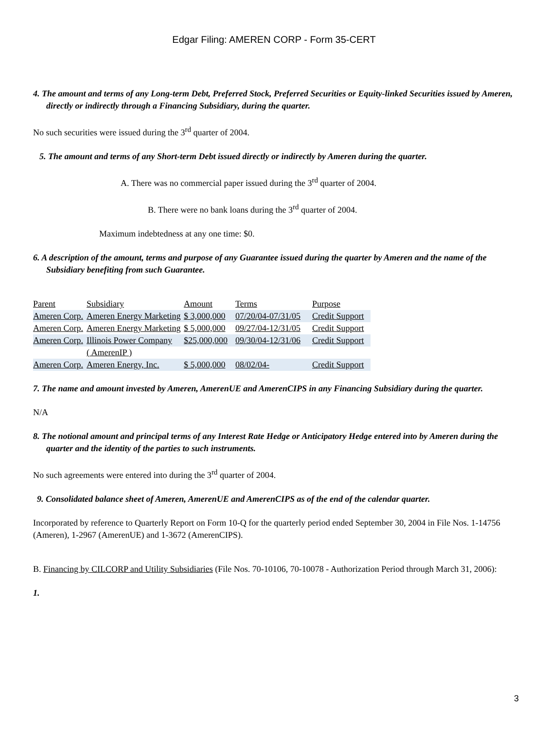Edgar Filing: AMEREN CORP - Form 35-CERT
4. The amount and terms of any Long-term Debt, Preferred Stock, Preferred Securities or Equity-linked Securities issued by Ameren, directly or indirectly through a Financing Subsidiary, during the quarter.
No such securities were issued during the 3<sup>rd</sup> quarter of 2004.
5. The amount and terms of any Short-term Debt issued directly or indirectly by Ameren during the quarter.
A. There was no commercial paper issued during the 3<sup>rd</sup> quarter of 2004.
B. There were no bank loans during the 3<sup>rd</sup> quarter of 2004.
Maximum indebtedness at any one time: $0.
6. A description of the amount, terms and purpose of any Guarantee issued during the quarter by Ameren and the name of the Subsidiary benefiting from such Guarantee.
| Parent | Subsidiary | Amount | Terms | Purpose |
| Ameren Corp. | Ameren Energy Marketing | $ 3,000,000 | 07/20/04-07/31/05 | Credit Support |
| Ameren Corp. | Ameren Energy Marketing | $ 5,000,000 | 09/27/04-12/31/05 | Credit Support |
| Ameren Corp. | Illinois Power Company | $25,000,000 | 09/30/04-12/31/06 | Credit Support |
| | ( AmerenIP ) | | | |
| Ameren Corp. | Ameren Energy, Inc. | $ 5,000,000 | 08/02/04- | Credit Support |
7. The name and amount invested by Ameren, AmerenUE and AmerenCIPS in any Financing Subsidiary during the quarter.
N/A
8. The notional amount and principal terms of any Interest Rate Hedge or Anticipatory Hedge entered into by Ameren during the quarter and the identity of the parties to such instruments.
No such agreements were entered into during the 3<sup>rd</sup> quarter of 2004.
9. Consolidated balance sheet of Ameren, AmerenUE and AmerenCIPS as of the end of the calendar quarter.
Incorporated by reference to Quarterly Report on Form 10-Q for the quarterly period ended September 30, 2004 in File Nos. 1-14756 (Ameren), 1-2967 (AmerenUE) and 1-3672 (AmerenCIPS).
B. Financing by CILCORP and Utility Subsidiaries (File Nos. 70-10106, 70-10078 - Authorization Period through March 31, 2006):
1.
3